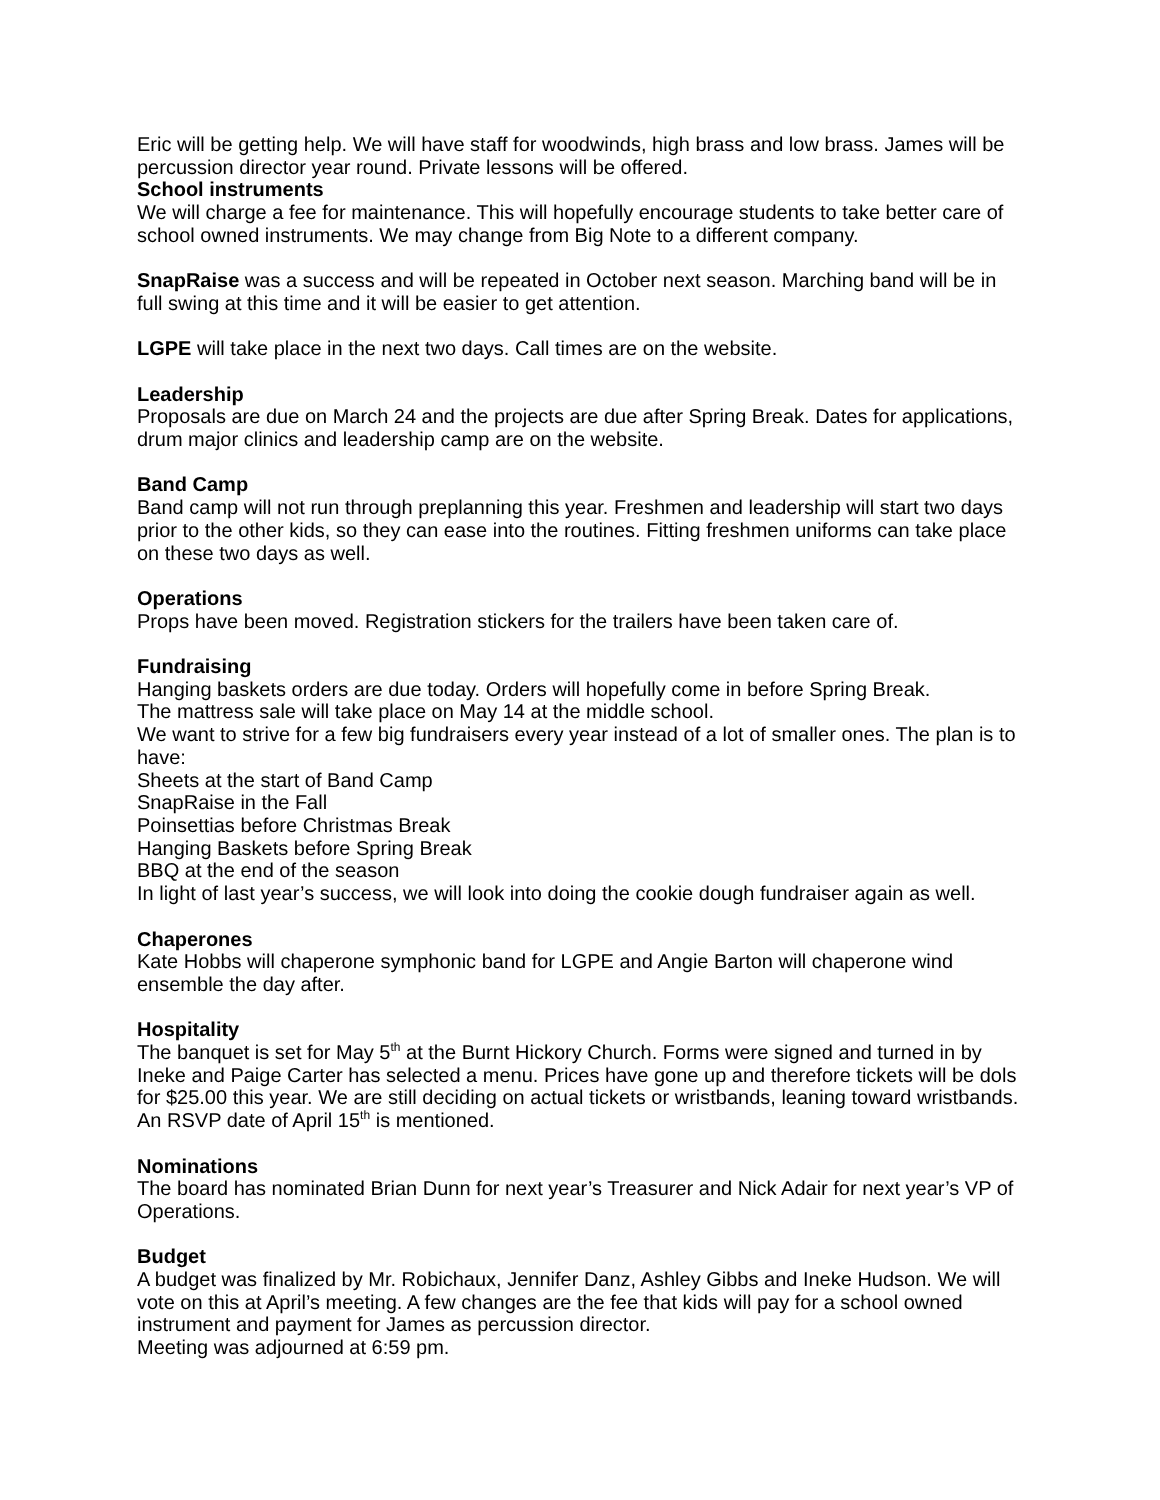Eric will be getting help. We will have staff for woodwinds, high brass and low brass. James will be percussion director year round. Private lessons will be offered.
School instruments
We will charge a fee for maintenance. This will hopefully encourage students to take better care of school owned instruments. We may change from Big Note to a different company.
SnapRaise was a success and will be repeated in October next season. Marching band will be in full swing at this time and it will be easier to get attention.
LGPE will take place in the next two days. Call times are on the website.
Leadership
Proposals are due on March 24 and the projects are due after Spring Break. Dates for applications, drum major clinics and leadership camp are on the website.
Band Camp
Band camp will not run through preplanning this year. Freshmen and leadership will start two days prior to the other kids, so they can ease into the routines. Fitting freshmen uniforms can take place on these two days as well.
Operations
Props have been moved. Registration stickers for the trailers have been taken care of.
Fundraising
Hanging baskets orders are due today. Orders will hopefully come in before Spring Break.
The mattress sale will take place on May 14 at the middle school.
We want to strive for a few big fundraisers every year instead of a lot of smaller ones. The plan is to have:
Sheets at the start of Band Camp
SnapRaise in the Fall
Poinsettias before Christmas Break
Hanging Baskets before Spring Break
BBQ at the end of the season
In light of last year’s success, we will look into doing the cookie dough fundraiser again as well.
Chaperones
Kate Hobbs will chaperone symphonic band for LGPE and Angie Barton will chaperone wind ensemble the day after.
Hospitality
The banquet is set for May 5<sup>th</sup> at the Burnt Hickory Church. Forms were signed and turned in by Ineke and Paige Carter has selected a menu. Prices have gone up and therefore tickets will be dols for $25.00 this year. We are still deciding on actual tickets or wristbands, leaning toward wristbands. An RSVP date of April 15<sup>th</sup> is mentioned.
Nominations
The board has nominated Brian Dunn for next year’s Treasurer and Nick Adair for next year’s VP of Operations.
Budget
A budget was finalized by Mr. Robichaux, Jennifer Danz, Ashley Gibbs and Ineke Hudson. We will vote on this at April’s meeting. A few changes are the fee that kids will pay for a school owned instrument and payment for James as percussion director.
Meeting was adjourned at 6:59 pm.